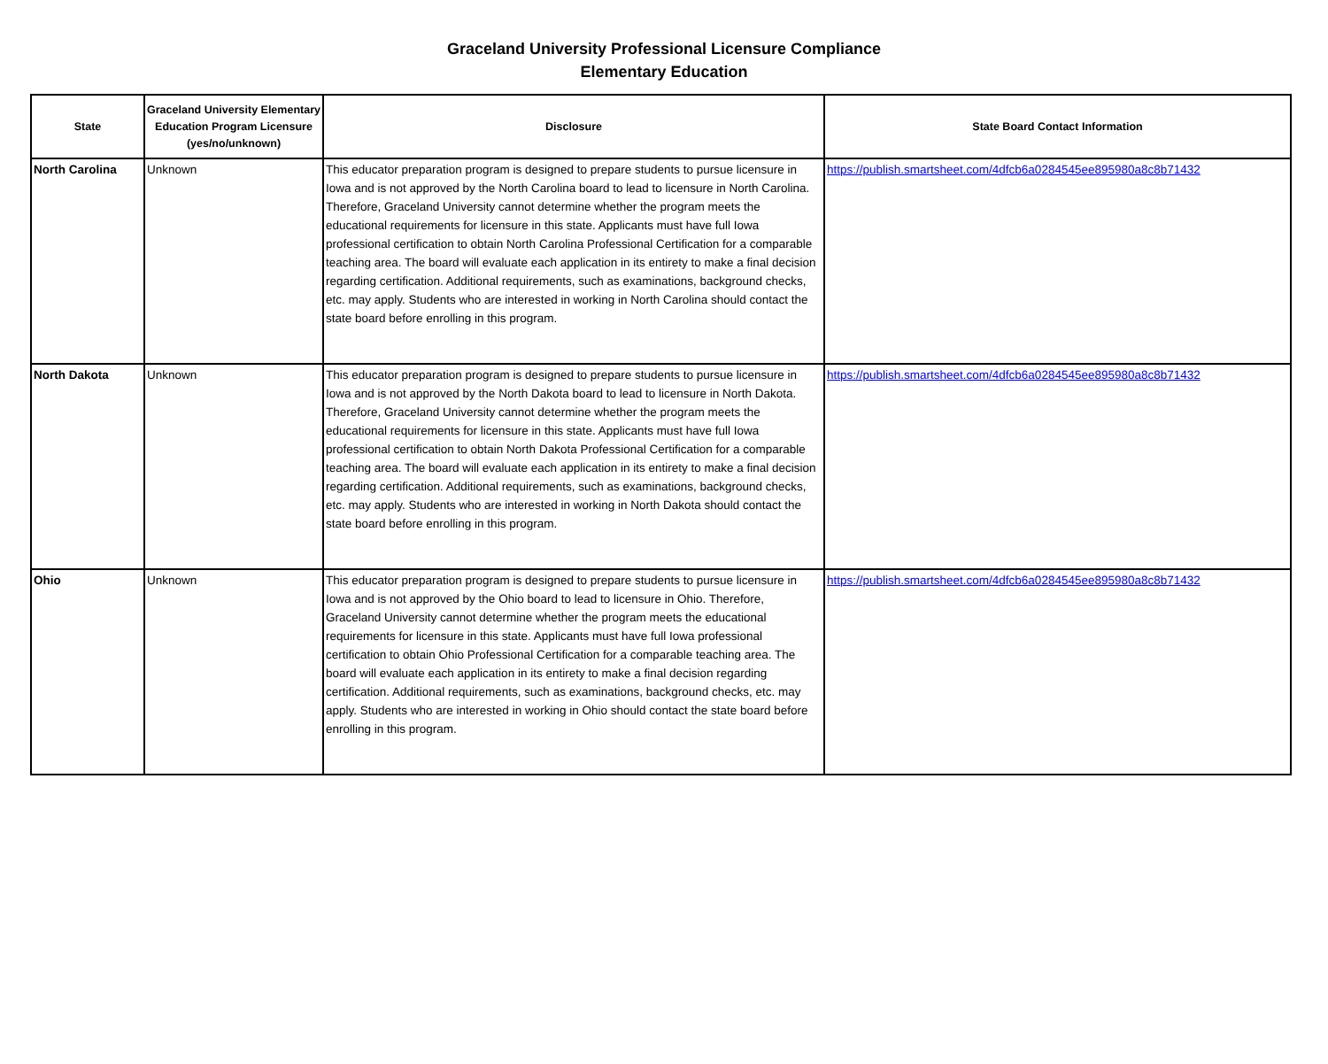Graceland University Professional Licensure Compliance
Elementary Education
| State | Graceland University Elementary Education Program Licensure (yes/no/unknown) | Disclosure | State Board Contact Information |
| --- | --- | --- | --- |
| North Carolina | Unknown | This educator preparation program is designed to prepare students to pursue licensure in Iowa and is not approved by the North Carolina board to lead to licensure in North Carolina. Therefore, Graceland University cannot determine whether the program meets the educational requirements for licensure in this state. Applicants must have full Iowa professional certification to obtain North Carolina Professional Certification for a comparable teaching area. The board will evaluate each application in its entirety to make a final decision regarding certification. Additional requirements, such as examinations, background checks, etc. may apply. Students who are interested in working in North Carolina should contact the state board before enrolling in this program. | https://publish.smartsheet.com/4dfcb6a0284545ee895980a8c8b71432 |
| North Dakota | Unknown | This educator preparation program is designed to prepare students to pursue licensure in Iowa and is not approved by the North Dakota board to lead to licensure in North Dakota. Therefore, Graceland University cannot determine whether the program meets the educational requirements for licensure in this state. Applicants must have full Iowa professional certification to obtain North Dakota Professional Certification for a comparable teaching area. The board will evaluate each application in its entirety to make a final decision regarding certification. Additional requirements, such as examinations, background checks, etc. may apply. Students who are interested in working in North Dakota should contact the state board before enrolling in this program. | https://publish.smartsheet.com/4dfcb6a0284545ee895980a8c8b71432 |
| Ohio | Unknown | This educator preparation program is designed to prepare students to pursue licensure in Iowa and is not approved by the Ohio board to lead to licensure in Ohio. Therefore, Graceland University cannot determine whether the program meets the educational requirements for licensure in this state. Applicants must have full Iowa professional certification to obtain Ohio Professional Certification for a comparable teaching area. The board will evaluate each application in its entirety to make a final decision regarding certification. Additional requirements, such as examinations, background checks, etc. may apply. Students who are interested in working in Ohio should contact the state board before enrolling in this program. | https://publish.smartsheet.com/4dfcb6a0284545ee895980a8c8b71432 |